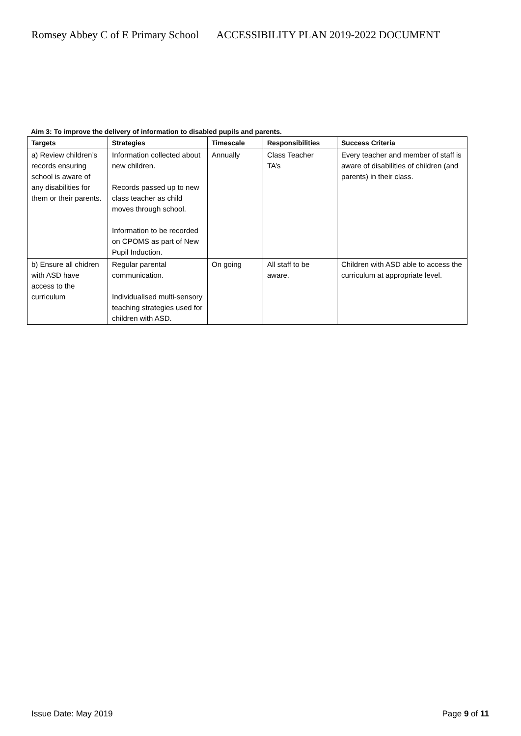Romsey Abbey C of E Primary School ACCESSIBILITY PLAN 2019-2022 DOCUMENT
Aim 3: To improve the delivery of information to disabled pupils and parents.
| Targets | Strategies | Timescale | Responsibilities | Success Criteria |
| --- | --- | --- | --- | --- |
| a) Review children’s records ensuring school is aware of any disabilities for them or their parents. | Information collected about new children. Records passed up to new class teacher as child moves through school. Information to be recorded on CPOMS as part of New Pupil Induction. | Annually | Class Teacher TA’s | Every teacher and member of staff is aware of disabilities of children (and parents) in their class. |
| b) Ensure all chidren with ASD have access to the curriculum | Regular parental communication. Individualised multi-sensory teaching strategies used for children with ASD. | On going | All staff to be aware. | Children with ASD able to access the curriculum at appropriate level. |
Issue Date: May 2019 Page 9 of 11